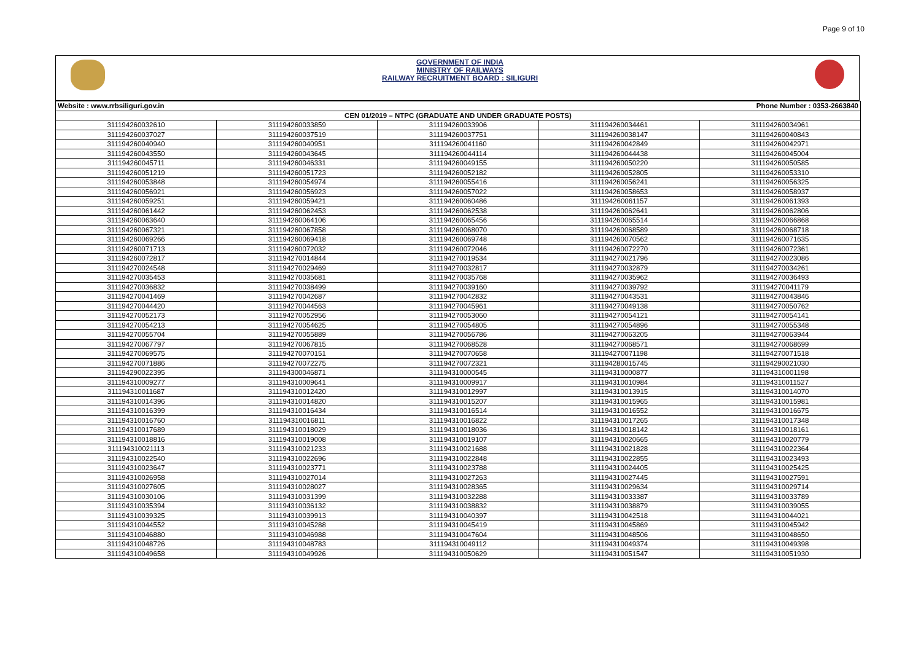Page 9 of 10
GOVERNMENT OF INDIA
MINISTRY OF RAILWAYS
RAILWAY RECRUITMENT BOARD : SILIGURI
| Website : www.rrbsiliguri.gov.in | | | Phone Number : 0353-2663840 | |
| CEN 01/2019 – NTPC (GRADUATE AND UNDER GRADUATE POSTS) | | | | |
| 311194260032610 | 311194260033859 | 311194260033906 | 311194260034461 | 311194260034961 |
| 311194260037027 | 311194260037519 | 311194260037751 | 311194260038147 | 311194260040843 |
| 311194260040940 | 311194260040951 | 311194260041160 | 311194260042849 | 311194260042971 |
| 311194260043550 | 311194260043645 | 311194260044114 | 311194260044438 | 311194260045004 |
| 311194260045711 | 311194260046331 | 311194260049155 | 311194260050220 | 311194260050585 |
| 311194260051219 | 311194260051723 | 311194260052182 | 311194260052805 | 311194260053310 |
| 311194260053848 | 311194260054974 | 311194260055416 | 311194260056241 | 311194260056325 |
| 311194260056921 | 311194260056923 | 311194260057022 | 311194260058653 | 311194260058937 |
| 311194260059251 | 311194260059421 | 311194260060486 | 311194260061157 | 311194260061393 |
| 311194260061442 | 311194260062453 | 311194260062538 | 311194260062641 | 311194260062806 |
| 311194260063640 | 311194260064106 | 311194260065456 | 311194260065514 | 311194260066868 |
| 311194260067321 | 311194260067858 | 311194260068070 | 311194260068589 | 311194260068718 |
| 311194260069266 | 311194260069418 | 311194260069748 | 311194260070562 | 311194260071635 |
| 311194260071713 | 311194260072032 | 311194260072046 | 311194260072270 | 311194260072361 |
| 311194260072817 | 311194270014844 | 311194270019534 | 311194270021796 | 311194270023086 |
| 311194270024548 | 311194270029469 | 311194270032817 | 311194270032879 | 311194270034261 |
| 311194270035453 | 311194270035681 | 311194270035768 | 311194270035962 | 311194270036493 |
| 311194270036832 | 311194270038499 | 311194270039160 | 311194270039792 | 311194270041179 |
| 311194270041469 | 311194270042687 | 311194270042832 | 311194270043531 | 311194270043846 |
| 311194270044420 | 311194270044563 | 311194270045961 | 311194270049138 | 311194270050762 |
| 311194270052173 | 311194270052956 | 311194270053060 | 311194270054121 | 311194270054141 |
| 311194270054213 | 311194270054625 | 311194270054805 | 311194270054896 | 311194270055348 |
| 311194270055704 | 311194270055889 | 311194270056786 | 311194270063205 | 311194270063944 |
| 311194270067797 | 311194270067815 | 311194270068528 | 311194270068571 | 311194270068699 |
| 311194270069575 | 311194270070151 | 311194270070658 | 311194270071198 | 311194270071518 |
| 311194270071886 | 311194270072275 | 311194270072321 | 311194280015745 | 311194290021030 |
| 311194290022395 | 311194300046871 | 311194310000545 | 311194310000877 | 311194310001198 |
| 311194310009277 | 311194310009641 | 311194310009917 | 311194310010984 | 311194310011527 |
| 311194310011687 | 311194310012420 | 311194310012997 | 311194310013915 | 311194310014070 |
| 311194310014396 | 311194310014820 | 311194310015207 | 311194310015965 | 311194310015981 |
| 311194310016399 | 311194310016434 | 311194310016514 | 311194310016552 | 311194310016675 |
| 311194310016760 | 311194310016811 | 311194310016822 | 311194310017265 | 311194310017348 |
| 311194310017689 | 311194310018029 | 311194310018036 | 311194310018142 | 311194310018161 |
| 311194310018816 | 311194310019008 | 311194310019107 | 311194310020665 | 311194310020779 |
| 311194310021113 | 311194310021233 | 311194310021688 | 311194310021828 | 311194310022364 |
| 311194310022540 | 311194310022696 | 311194310022848 | 311194310022855 | 311194310023493 |
| 311194310023647 | 311194310023771 | 311194310023788 | 311194310024405 | 311194310025425 |
| 311194310026958 | 311194310027014 | 311194310027263 | 311194310027445 | 311194310027591 |
| 311194310027605 | 311194310028027 | 311194310028365 | 311194310029634 | 311194310029714 |
| 311194310030106 | 311194310031399 | 311194310032288 | 311194310033387 | 311194310033789 |
| 311194310035394 | 311194310036132 | 311194310038832 | 311194310038879 | 311194310039055 |
| 311194310039325 | 311194310039913 | 311194310040397 | 311194310042518 | 311194310044021 |
| 311194310044552 | 311194310045288 | 311194310045419 | 311194310045869 | 311194310045942 |
| 311194310046880 | 311194310046988 | 311194310047604 | 311194310048506 | 311194310048650 |
| 311194310048726 | 311194310048783 | 311194310049112 | 311194310049374 | 311194310049398 |
| 311194310049658 | 311194310049926 | 311194310050629 | 311194310051547 | 311194310051930 |